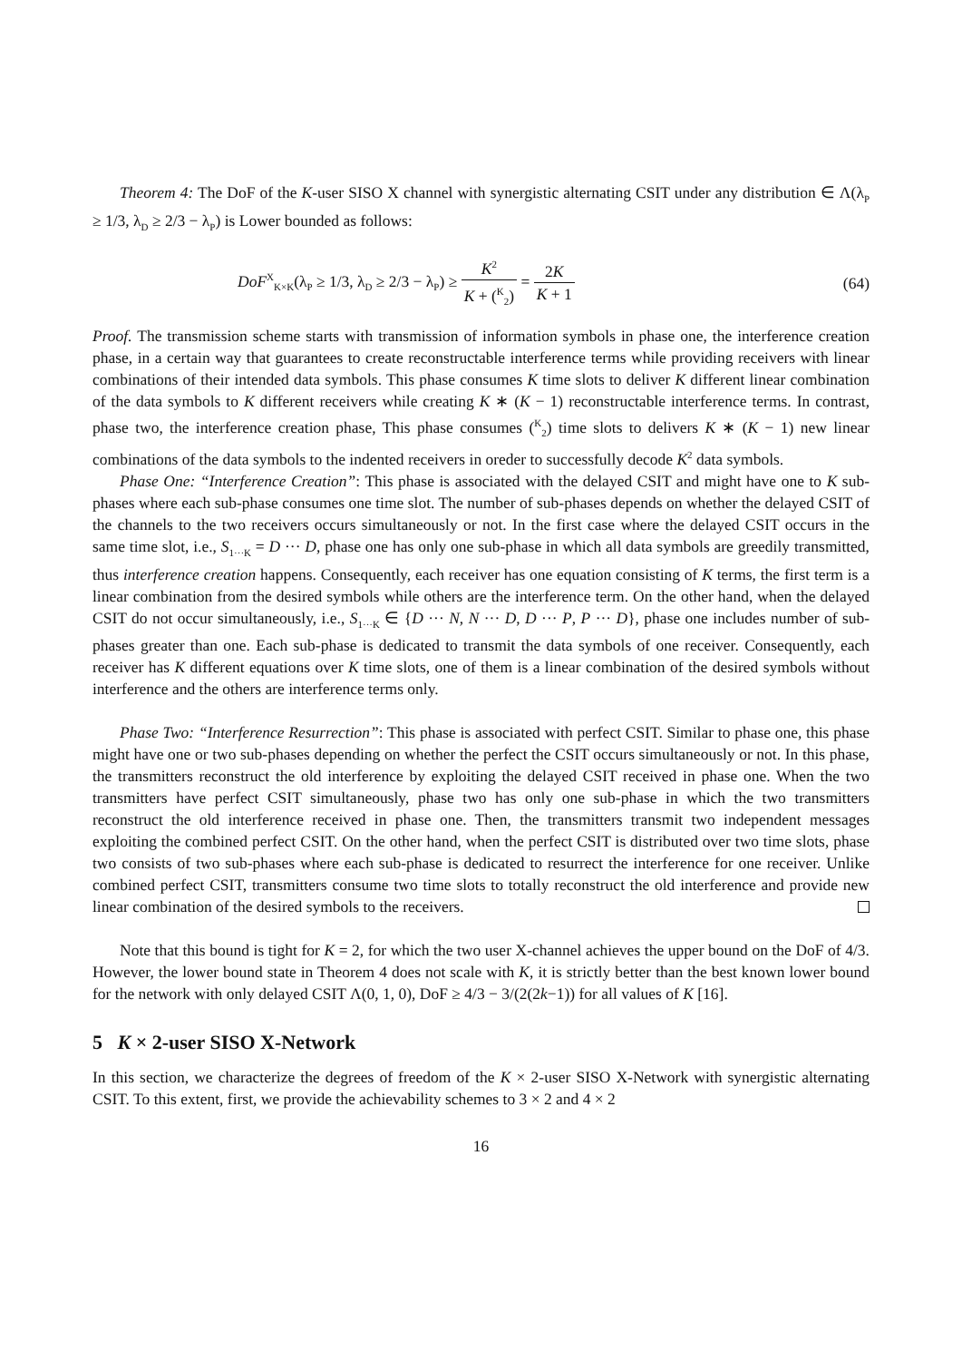Theorem 4: The DoF of the K-user SISO X channel with synergistic alternating CSIT under any distribution ∈ Λ(λ<sub>P</sub> ≥ 1/3, λ<sub>D</sub> ≥ 2/3 − λ<sub>P</sub>) is Lower bounded as follows:
DoF<sup>X</sup><sub>K×K</sub>(λ<sub>P</sub> ≥ 1/3, λ<sub>D</sub> ≥ 2/3 − λ<sub>P</sub>) ≥ K<sup>2</sup> K + (<sup>K</sup><sub>2</sub>) = 2K K + 1
(64)
Proof. The transmission scheme starts with transmission of information symbols in phase one, the interference creation phase, in a certain way that guarantees to create reconstructable interference terms while providing receivers with linear combinations of their intended data symbols. This phase consumes K time slots to deliver K different linear combination of the data symbols to K different receivers while creating K ∗ (K − 1) reconstructable interference terms. In contrast, phase two, the interference creation phase, This phase consumes (<sup>K</sup><sub>2</sub>) time slots to delivers K ∗ (K − 1) new linear combinations of the data symbols to the indented receivers in oreder to successfully decode K<sup>2</sup> data symbols.
Phase One: “Interference Creation”: This phase is associated with the delayed CSIT and might have one to K sub-phases where each sub-phase consumes one time slot. The number of sub-phases depends on whether the delayed CSIT of the channels to the two receivers occurs simultaneously or not. In the first case where the delayed CSIT occurs in the same time slot, i.e., S<sub>1···K</sub> = D ··· D, phase one has only one sub-phase in which all data symbols are greedily transmitted, thus interference creation happens. Consequently, each receiver has one equation consisting of K terms, the first term is a linear combination from the desired symbols while others are the interference term. On the other hand, when the delayed CSIT do not occur simultaneously, i.e., S<sub>1···K</sub> ∈ {D ··· N, N ··· D, D ··· P, P ··· D}, phase one includes number of sub-phases greater than one. Each sub-phase is dedicated to transmit the data symbols of one receiver. Consequently, each receiver has K different equations over K time slots, one of them is a linear combination of the desired symbols without interference and the others are interference terms only.
Phase Two: “Interference Resurrection”: This phase is associated with perfect CSIT. Similar to phase one, this phase might have one or two sub-phases depending on whether the perfect the CSIT occurs simultaneously or not. In this phase, the transmitters reconstruct the old interference by exploiting the delayed CSIT received in phase one. When the two transmitters have perfect CSIT simultaneously, phase two has only one sub-phase in which the two transmitters reconstruct the old interference received in phase one. Then, the transmitters transmit two independent messages exploiting the combined perfect CSIT. On the other hand, when the perfect CSIT is distributed over two time slots, phase two consists of two sub-phases where each sub-phase is dedicated to resurrect the interference for one receiver. Unlike combined perfect CSIT, transmitters consume two time slots to totally reconstruct the old interference and provide new linear combination of the desired symbols to the receivers.
Note that this bound is tight for K = 2, for which the two user X-channel achieves the upper bound on the DoF of 4/3. However, the lower bound state in Theorem 4 does not scale with K, it is strictly better than the best known lower bound for the network with only delayed CSIT Λ(0, 1, 0), DoF ≥ 4/3 − 3/(2(2k−1)) for all values of K [16].
5 K × 2-user SISO X-Network
In this section, we characterize the degrees of freedom of the K × 2-user SISO X-Network with synergistic alternating CSIT. To this extent, first, we provide the achievability schemes to 3 × 2 and 4 × 2
16